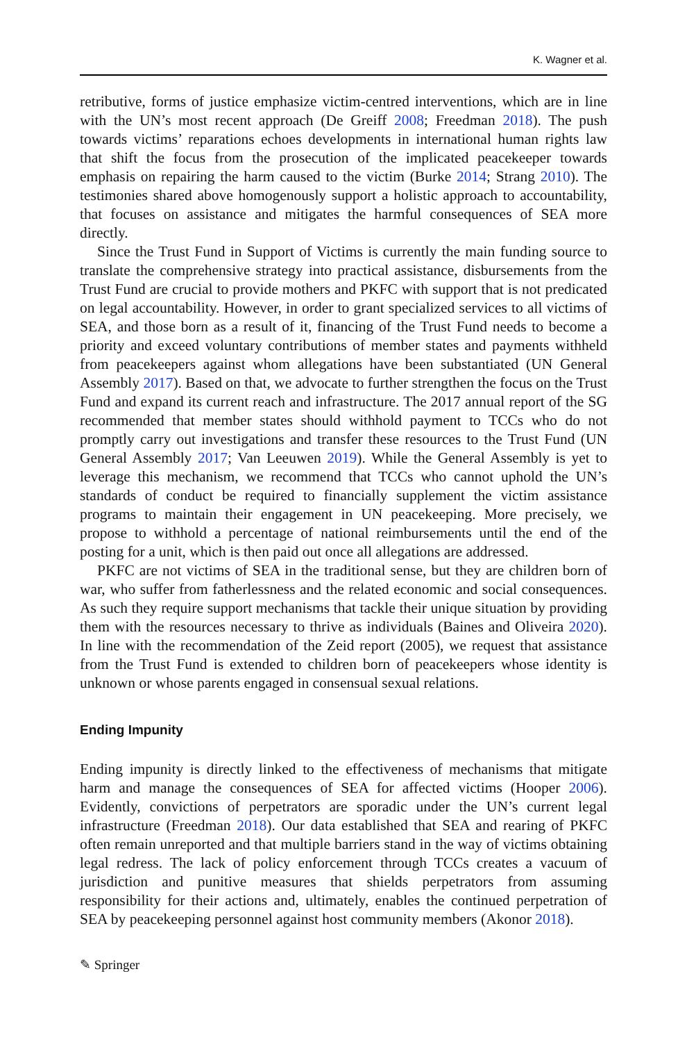K. Wagner et al.
retributive, forms of justice emphasize victim-centred interventions, which are in line with the UN’s most recent approach (De Greiff 2008; Freedman 2018). The push towards victims’ reparations echoes developments in international human rights law that shift the focus from the prosecution of the implicated peacekeeper towards emphasis on repairing the harm caused to the victim (Burke 2014; Strang 2010). The testimonies shared above homogenously support a holistic approach to accountability, that focuses on assistance and mitigates the harmful consequences of SEA more directly.
Since the Trust Fund in Support of Victims is currently the main funding source to translate the comprehensive strategy into practical assistance, disbursements from the Trust Fund are crucial to provide mothers and PKFC with support that is not predicated on legal accountability. However, in order to grant specialized services to all victims of SEA, and those born as a result of it, financing of the Trust Fund needs to become a priority and exceed voluntary contributions of member states and payments withheld from peacekeepers against whom allegations have been substantiated (UN General Assembly 2017). Based on that, we advocate to further strengthen the focus on the Trust Fund and expand its current reach and infrastructure. The 2017 annual report of the SG recommended that member states should withhold payment to TCCs who do not promptly carry out investigations and transfer these resources to the Trust Fund (UN General Assembly 2017; Van Leeuwen 2019). While the General Assembly is yet to leverage this mechanism, we recommend that TCCs who cannot uphold the UN’s standards of conduct be required to financially supplement the victim assistance programs to maintain their engagement in UN peacekeeping. More precisely, we propose to withhold a percentage of national reimbursements until the end of the posting for a unit, which is then paid out once all allegations are addressed.
PKFC are not victims of SEA in the traditional sense, but they are children born of war, who suffer from fatherlessness and the related economic and social consequences. As such they require support mechanisms that tackle their unique situation by providing them with the resources necessary to thrive as individuals (Baines and Oliveira 2020). In line with the recommendation of the Zeid report (2005), we request that assistance from the Trust Fund is extended to children born of peacekeepers whose identity is unknown or whose parents engaged in consensual sexual relations.
Ending Impunity
Ending impunity is directly linked to the effectiveness of mechanisms that mitigate harm and manage the consequences of SEA for affected victims (Hooper 2006). Evidently, convictions of perpetrators are sporadic under the UN’s current legal infrastructure (Freedman 2018). Our data established that SEA and rearing of PKFC often remain unreported and that multiple barriers stand in the way of victims obtaining legal redress. The lack of policy enforcement through TCCs creates a vacuum of jurisdiction and punitive measures that shields perpetrators from assuming responsibility for their actions and, ultimately, enables the continued perpetration of SEA by peacekeeping personnel against host community members (Akonor 2018).
✎ Springer